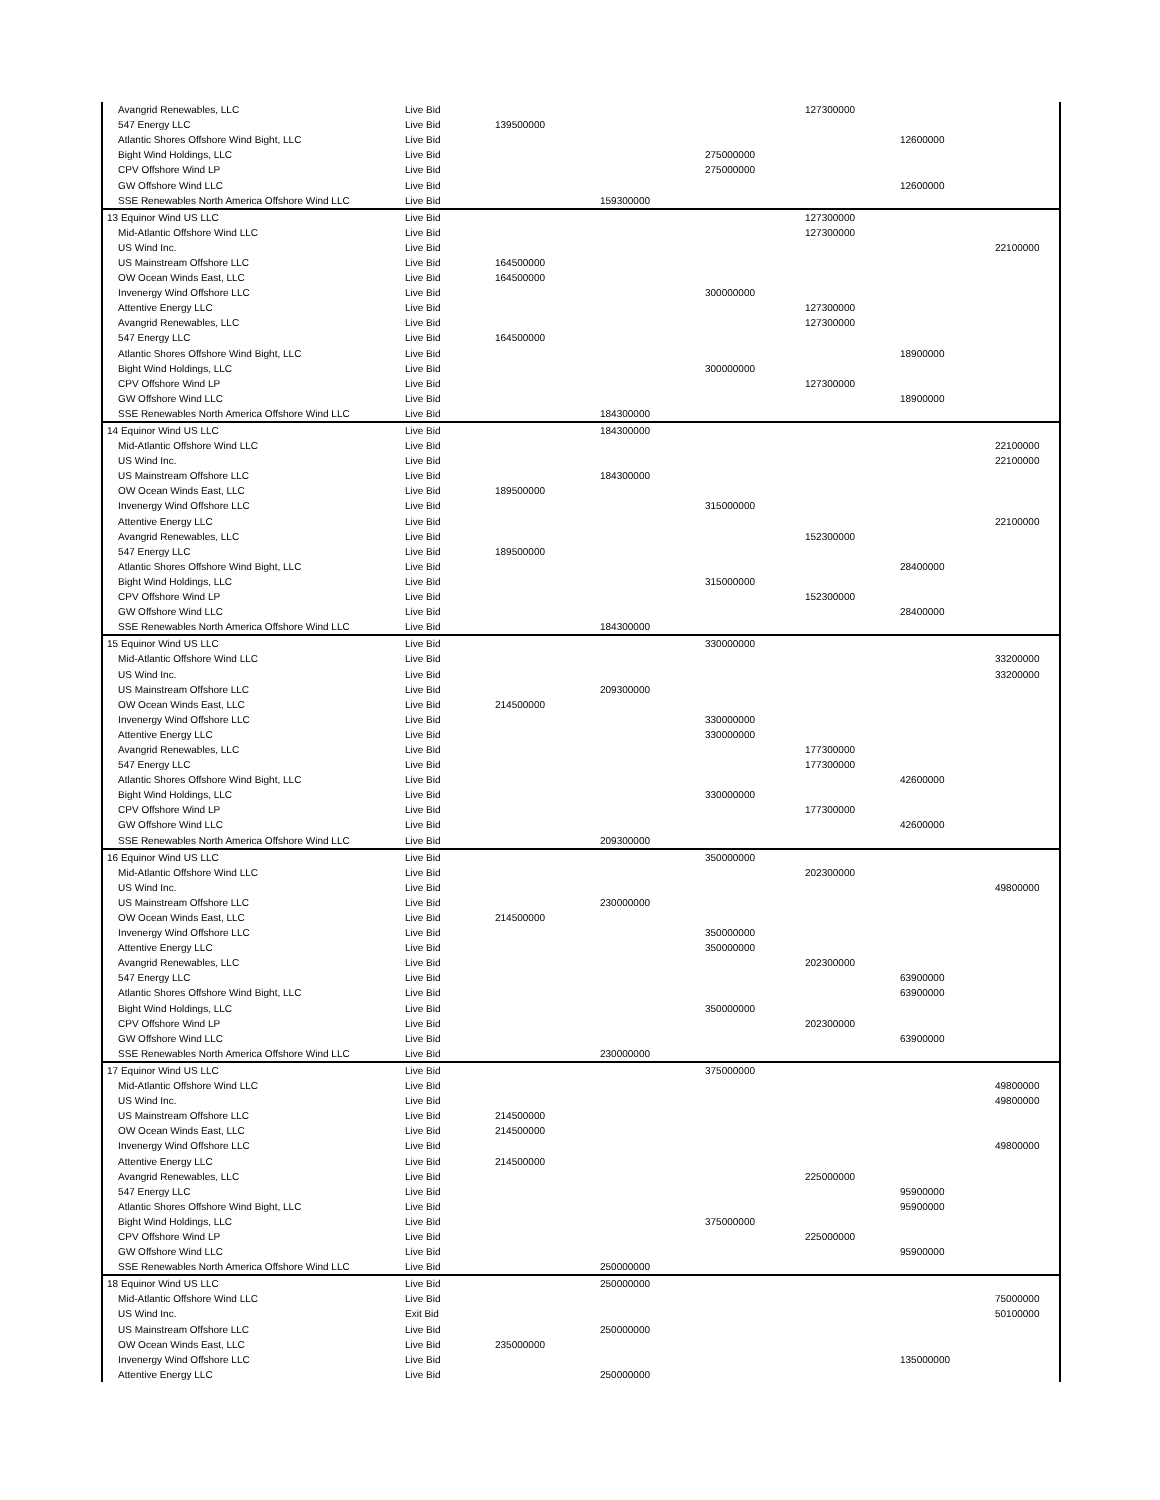| Avangrid Renewables, LLC | Live Bid | | | | 127300000 | | |
| 547 Energy LLC | Live Bid | 139500000 | | | | | |
| Atlantic Shores Offshore Wind Bight, LLC | Live Bid | | | | | 12600000 | |
| Bight Wind Holdings, LLC | Live Bid | | | 275000000 | | | |
| CPV Offshore Wind LP | Live Bid | | | 275000000 | | | |
| GW Offshore Wind LLC | Live Bid | | | | | 12600000 | |
| SSE Renewables North America Offshore Wind LLC | Live Bid | | 159300000 | | | | |
| 13 Equinor Wind US LLC | Live Bid | | | | 127300000 | | |
| Mid-Atlantic Offshore Wind LLC | Live Bid | | | | 127300000 | | |
| US Wind Inc. | Live Bid | | | | | | 22100000 |
| US Mainstream Offshore LLC | Live Bid | 164500000 | | | | | |
| OW Ocean Winds East, LLC | Live Bid | 164500000 | | | | | |
| Invenergy Wind Offshore LLC | Live Bid | | | 300000000 | | | |
| Attentive Energy LLC | Live Bid | | | | 127300000 | | |
| Avangrid Renewables, LLC | Live Bid | | | | 127300000 | | |
| 547 Energy LLC | Live Bid | 164500000 | | | | | |
| Atlantic Shores Offshore Wind Bight, LLC | Live Bid | | | | | 18900000 | |
| Bight Wind Holdings, LLC | Live Bid | | | 300000000 | | | |
| CPV Offshore Wind LP | Live Bid | | | | 127300000 | | |
| GW Offshore Wind LLC | Live Bid | | | | | 18900000 | |
| SSE Renewables North America Offshore Wind LLC | Live Bid | | 184300000 | | | | |
| 14 Equinor Wind US LLC | Live Bid | | 184300000 | | | | |
| Mid-Atlantic Offshore Wind LLC | Live Bid | | | | | | 22100000 |
| US Wind Inc. | Live Bid | | | | | | 22100000 |
| US Mainstream Offshore LLC | Live Bid | | 184300000 | | | | |
| OW Ocean Winds East, LLC | Live Bid | 189500000 | | | | | |
| Invenergy Wind Offshore LLC | Live Bid | | | 315000000 | | | |
| Attentive Energy LLC | Live Bid | | | | | | 22100000 |
| Avangrid Renewables, LLC | Live Bid | | | | 152300000 | | |
| 547 Energy LLC | Live Bid | 189500000 | | | | | |
| Atlantic Shores Offshore Wind Bight, LLC | Live Bid | | | | | 28400000 | |
| Bight Wind Holdings, LLC | Live Bid | | | 315000000 | | | |
| CPV Offshore Wind LP | Live Bid | | | | 152300000 | | |
| GW Offshore Wind LLC | Live Bid | | | | | 28400000 | |
| SSE Renewables North America Offshore Wind LLC | Live Bid | | 184300000 | | | | |
| 15 Equinor Wind US LLC | Live Bid | | | 330000000 | | | |
| Mid-Atlantic Offshore Wind LLC | Live Bid | | | | | | 33200000 |
| US Wind Inc. | Live Bid | | | | | | 33200000 |
| US Mainstream Offshore LLC | Live Bid | | 209300000 | | | | |
| OW Ocean Winds East, LLC | Live Bid | 214500000 | | | | | |
| Invenergy Wind Offshore LLC | Live Bid | | | 330000000 | | | |
| Attentive Energy LLC | Live Bid | | | 330000000 | | | |
| Avangrid Renewables, LLC | Live Bid | | | | 177300000 | | |
| 547 Energy LLC | Live Bid | | | | 177300000 | | |
| Atlantic Shores Offshore Wind Bight, LLC | Live Bid | | | | | 42600000 | |
| Bight Wind Holdings, LLC | Live Bid | | | 330000000 | | | |
| CPV Offshore Wind LP | Live Bid | | | | 177300000 | | |
| GW Offshore Wind LLC | Live Bid | | | | | 42600000 | |
| SSE Renewables North America Offshore Wind LLC | Live Bid | | 209300000 | | | | |
| 16 Equinor Wind US LLC | Live Bid | | | 350000000 | | | |
| Mid-Atlantic Offshore Wind LLC | Live Bid | | | | 202300000 | | |
| US Wind Inc. | Live Bid | | | | | | 49800000 |
| US Mainstream Offshore LLC | Live Bid | | 230000000 | | | | |
| OW Ocean Winds East, LLC | Live Bid | 214500000 | | | | | |
| Invenergy Wind Offshore LLC | Live Bid | | | 350000000 | | | |
| Attentive Energy LLC | Live Bid | | | 350000000 | | | |
| Avangrid Renewables, LLC | Live Bid | | | | 202300000 | | |
| 547 Energy LLC | Live Bid | | | | | 63900000 | |
| Atlantic Shores Offshore Wind Bight, LLC | Live Bid | | | | | 63900000 | |
| Bight Wind Holdings, LLC | Live Bid | | | 350000000 | | | |
| CPV Offshore Wind LP | Live Bid | | | | 202300000 | | |
| GW Offshore Wind LLC | Live Bid | | | | | 63900000 | |
| SSE Renewables North America Offshore Wind LLC | Live Bid | | 230000000 | | | | |
| 17 Equinor Wind US LLC | Live Bid | | | 375000000 | | | |
| Mid-Atlantic Offshore Wind LLC | Live Bid | | | | | | 49800000 |
| US Wind Inc. | Live Bid | | | | | | 49800000 |
| US Mainstream Offshore LLC | Live Bid | 214500000 | | | | | |
| OW Ocean Winds East, LLC | Live Bid | 214500000 | | | | | |
| Invenergy Wind Offshore LLC | Live Bid | | | | | | 49800000 |
| Attentive Energy LLC | Live Bid | 214500000 | | | | | |
| Avangrid Renewables, LLC | Live Bid | | | | 225000000 | | |
| 547 Energy LLC | Live Bid | | | | | 95900000 | |
| Atlantic Shores Offshore Wind Bight, LLC | Live Bid | | | | | 95900000 | |
| Bight Wind Holdings, LLC | Live Bid | | | 375000000 | | | |
| CPV Offshore Wind LP | Live Bid | | | | 225000000 | | |
| GW Offshore Wind LLC | Live Bid | | | | | 95900000 | |
| SSE Renewables North America Offshore Wind LLC | Live Bid | | 250000000 | | | | |
| 18 Equinor Wind US LLC | Live Bid | | 250000000 | | | | |
| Mid-Atlantic Offshore Wind LLC | Live Bid | | | | | | 75000000 |
| US Wind Inc. | Exit Bid | | | | | | 50100000 |
| US Mainstream Offshore LLC | Live Bid | | 250000000 | | | | |
| OW Ocean Winds East, LLC | Live Bid | 235000000 | | | | | |
| Invenergy Wind Offshore LLC | Live Bid | | | | | 135000000 | |
| Attentive Energy LLC | Live Bid | | 250000000 | | | | |